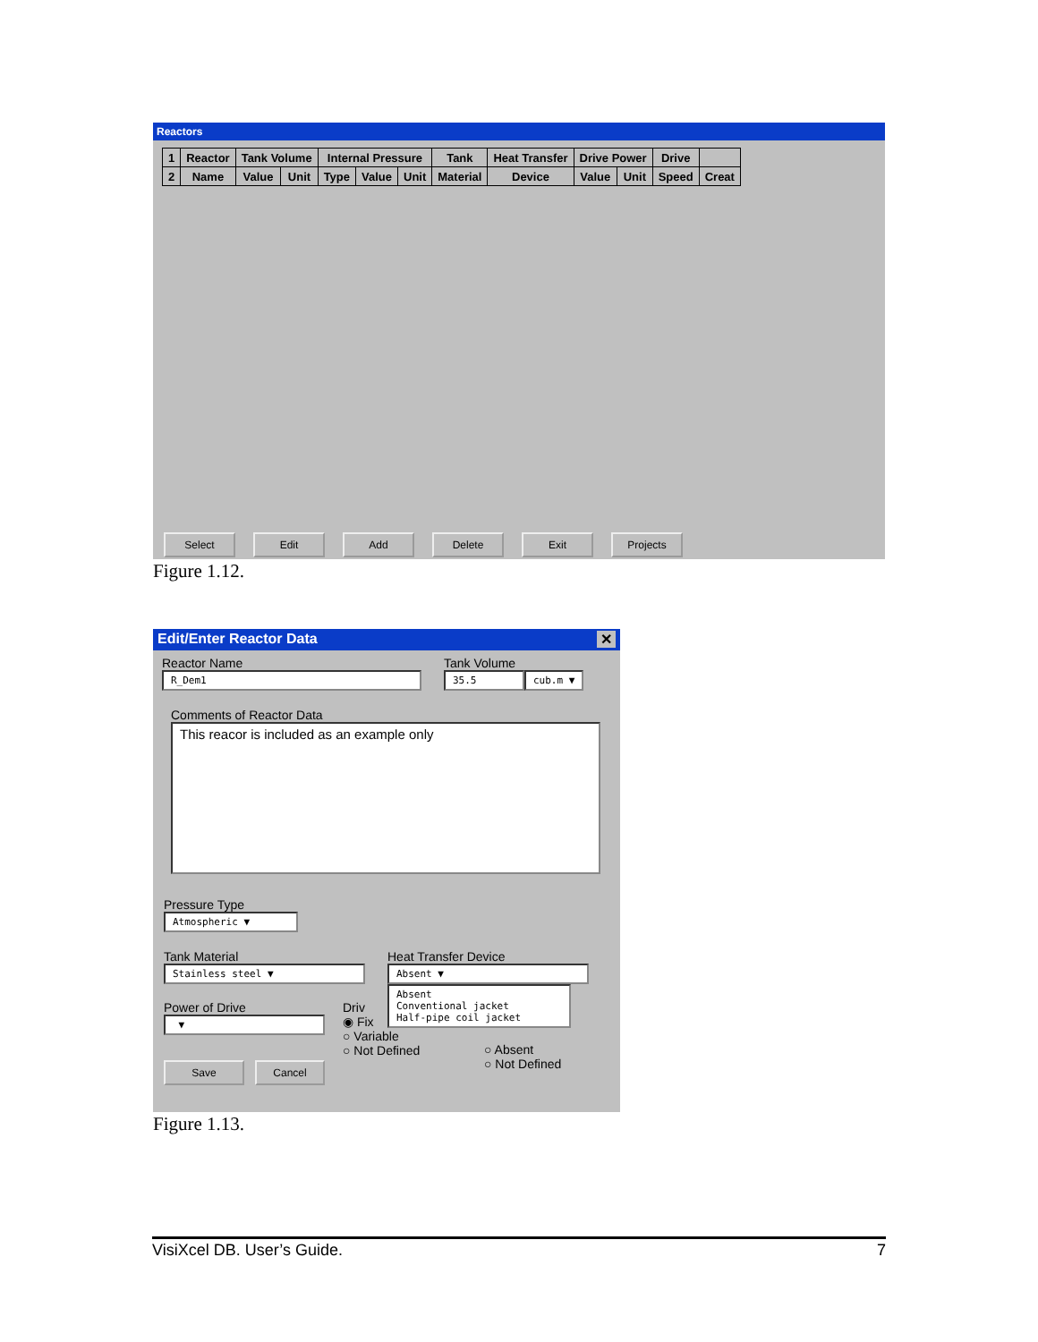Reactors
| 1 | Reactor | Tank Volume | | Internal Pressure | | | Tank | Heat Transfer | Drive Power | | Drive | |
| --- | --- | --- | --- | --- | --- | --- | --- | --- | --- | --- | --- | --- |
| 2 | Name | Value | Unit | Type | Value | Unit | Material | Device | Value | Unit | Speed | Creat |
Select Edit Add Delete Exit Projects
Figure 1.12.
Edit/Enter Reactor Data ✕
Reactor Name
R_Dem1
Tank Volume
35.5 cub.m ▼
Comments of Reactor Data
This reacor is included as an example only
Pressure Type
Atmospheric ▼
Tank Material
Stainless steel ▼
Heat Transfer Device
Absent ▼
Absent
Conventional jacket
Half-pipe coil jacket
Power of Drive
▼
Driv
◉ Fix
○ Variable
○ Not Defined
○ Absent
○ Not Defined
Save Cancel
Figure 1.13.
VisiXcel DB. User’s Guide. 7